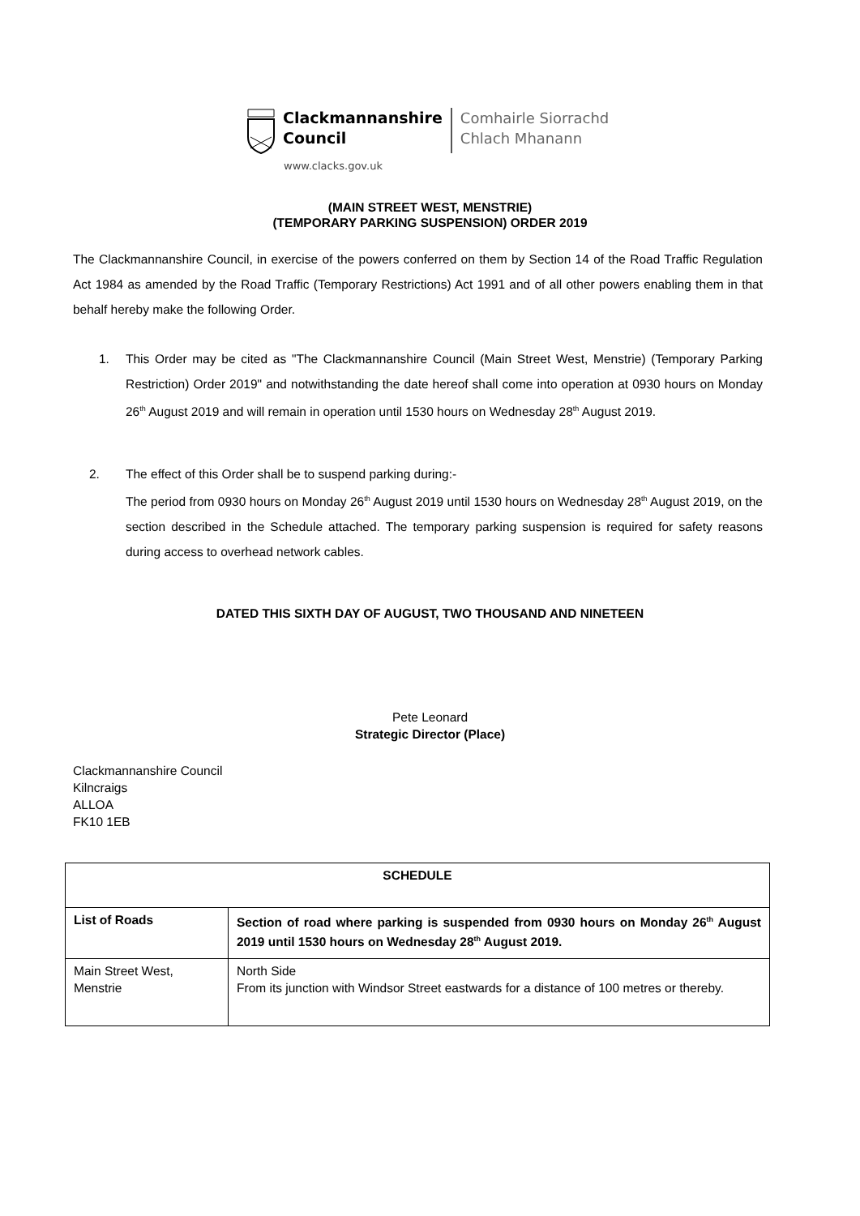Clackmannanshire
Council
Comhairle Siorrachd
Chlach Mhanann
www.clacks.gov.uk
(MAIN STREET WEST, MENSTRIE)
(TEMPORARY PARKING SUSPENSION) ORDER 2019
The Clackmannanshire Council, in exercise of the powers conferred on them by Section 14 of the Road Traffic Regulation Act 1984 as amended by the Road Traffic (Temporary Restrictions) Act 1991 and of all other powers enabling them in that behalf hereby make the following Order.
1. This Order may be cited as "The Clackmannanshire Council (Main Street West, Menstrie) (Temporary Parking Restriction) Order 2019" and notwithstanding the date hereof shall come into operation at 0930 hours on Monday 26<sup>th</sup> August 2019 and will remain in operation until 1530 hours on Wednesday 28<sup>th</sup> August 2019.
2. The effect of this Order shall be to suspend parking during:-
The period from 0930 hours on Monday 26<sup>th</sup> August 2019 until 1530 hours on Wednesday 28<sup>th</sup> August 2019, on the section described in the Schedule attached. The temporary parking suspension is required for safety reasons during access to overhead network cables.
DATED THIS SIXTH DAY OF AUGUST, TWO THOUSAND AND NINETEEN
Pete Leonard
Strategic Director (Place)
Clackmannanshire Council
Kilncraigs
ALLOA
FK10 1EB
| SCHEDULE | |
| --- | --- |
| List of Roads | Section of road where parking is suspended from 0930 hours on Monday 26<sup>th</sup> August 2019 until 1530 hours on Wednesday 28<sup>th</sup> August 2019. |
| Main Street West, Menstrie | North Side From its junction with Windsor Street eastwards for a distance of 100 metres or thereby. |